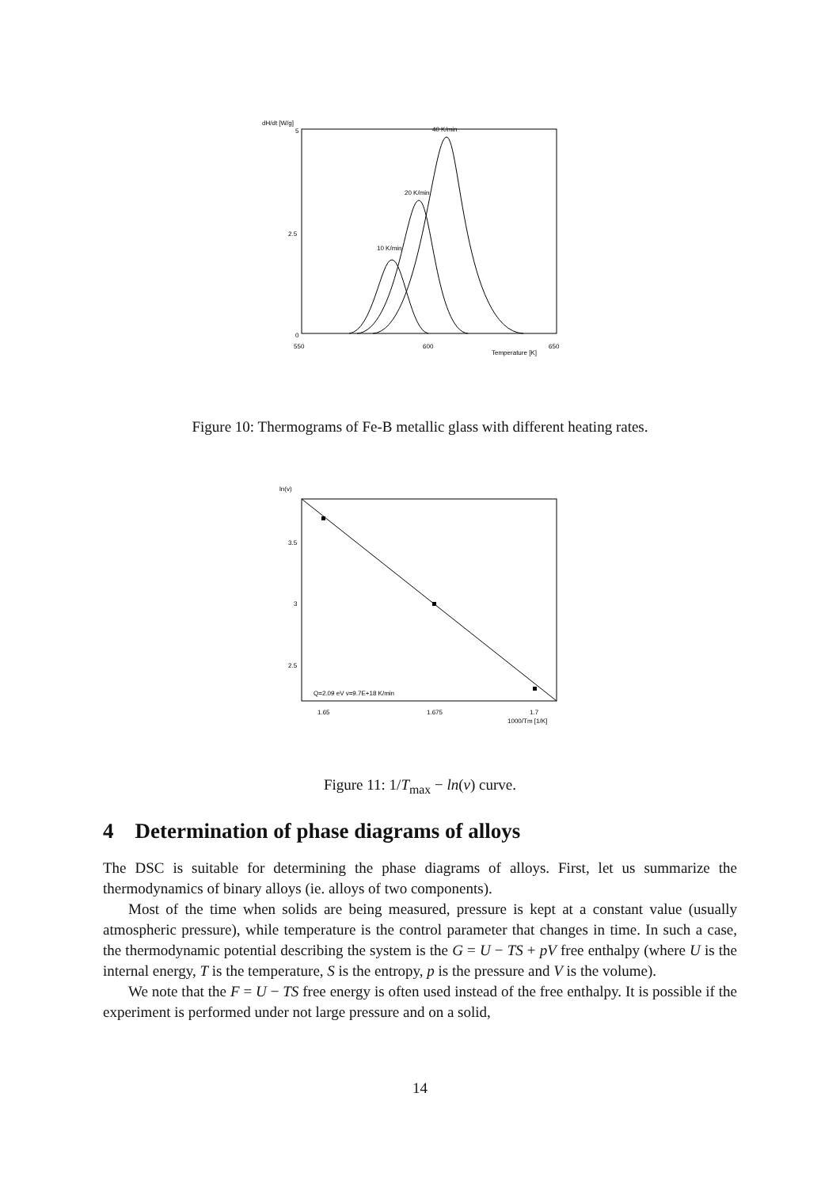dH/dt [W/g]
5
2.5
0
550
600
650
Temperature [K]
10 K/min
20 K/min
40 K/min
Figure 10: Thermograms of Fe-B metallic glass with different heating rates.
ln(v)
3.5
3
2.5
Q=2.09 eV v=9.7E+18 K/min
1.65
1.675
1.7
1000/Tm [1/K]
Figure 11: 1/T<sub>max</sub> − ln(v) curve.
4 Determination of phase diagrams of alloys
The DSC is suitable for determining the phase diagrams of alloys. First, let us summarize the thermodynamics of binary alloys (ie. alloys of two components).
Most of the time when solids are being measured, pressure is kept at a constant value (usually atmospheric pressure), while temperature is the control parameter that changes in time. In such a case, the thermodynamic potential describing the system is the G = U − TS + pV free enthalpy (where U is the internal energy, T is the temperature, S is the entropy, p is the pressure and V is the volume).
We note that the F = U − TS free energy is often used instead of the free enthalpy. It is possible if the experiment is performed under not large pressure and on a solid,
14